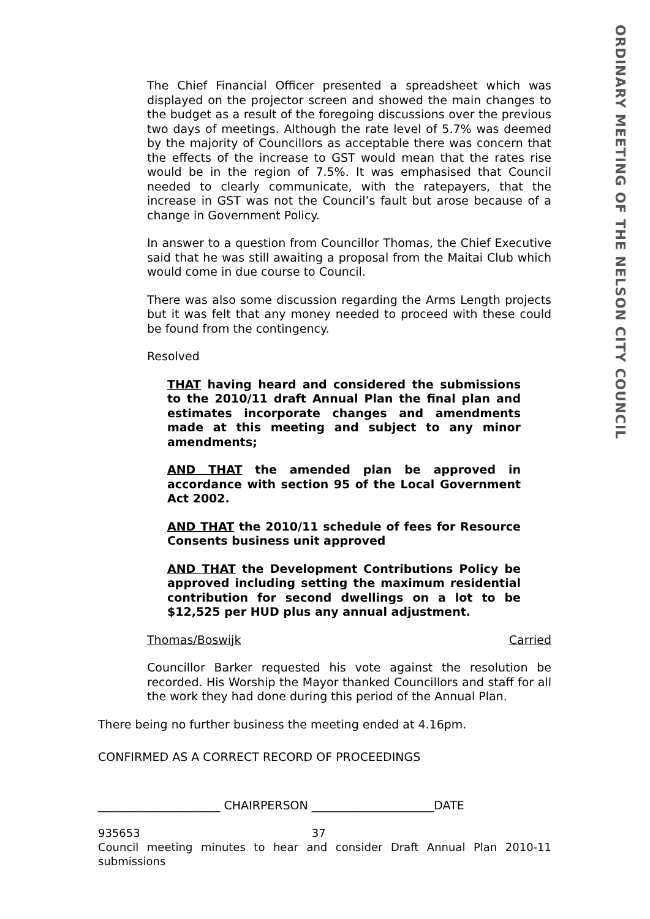ORDINARY MEETING OF THE NELSON CITY COUNCIL
The Chief Financial Officer presented a spreadsheet which was displayed on the projector screen and showed the main changes to the budget as a result of the foregoing discussions over the previous two days of meetings. Although the rate level of 5.7% was deemed by the majority of Councillors as acceptable there was concern that the effects of the increase to GST would mean that the rates rise would be in the region of 7.5%. It was emphasised that Council needed to clearly communicate, with the ratepayers, that the increase in GST was not the Council’s fault but arose because of a change in Government Policy.
In answer to a question from Councillor Thomas, the Chief Executive said that he was still awaiting a proposal from the Maitai Club which would come in due course to Council.
There was also some discussion regarding the Arms Length projects but it was felt that any money needed to proceed with these could be found from the contingency.
Resolved
THAT having heard and considered the submissions to the 2010/11 draft Annual Plan the final plan and estimates incorporate changes and amendments made at this meeting and subject to any minor amendments;
AND THAT the amended plan be approved in accordance with section 95 of the Local Government Act 2002.
AND THAT the 2010/11 schedule of fees for Resource Consents business unit approved
AND THAT the Development Contributions Policy be approved including setting the maximum residential contribution for second dwellings on a lot to be $12,525 per HUD plus any annual adjustment.
Thomas/Boswijk Carried
Councillor Barker requested his vote against the resolution be recorded. His Worship the Mayor thanked Councillors and staff for all the work they had done during this period of the Annual Plan.
There being no further business the meeting ended at 4.16pm.
CONFIRMED AS A CORRECT RECORD OF PROCEEDINGS
_____________________ CHAIRPERSON _____________________DATE
935653 37
Council meeting minutes to hear and consider Draft Annual Plan 2010-11
submissions